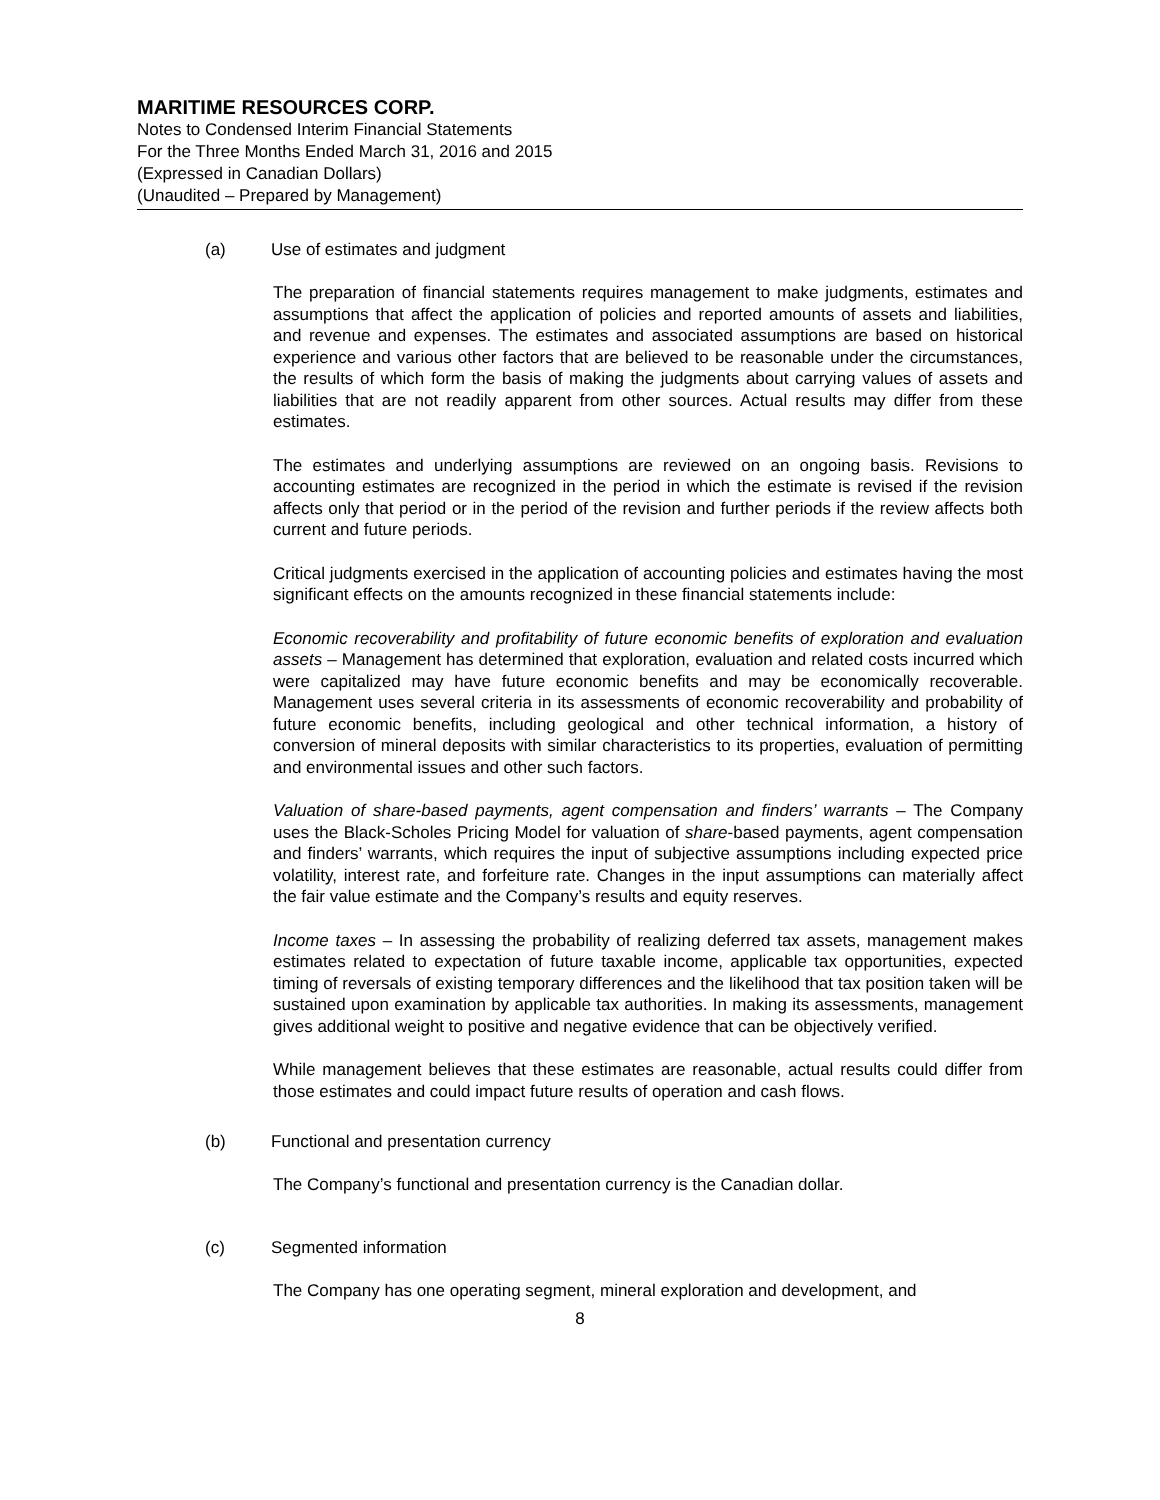MARITIME RESOURCES CORP.
Notes to Condensed Interim Financial Statements
For the Three Months Ended March 31, 2016 and 2015
(Expressed in Canadian Dollars)
(Unaudited – Prepared by Management)
(a) Use of estimates and judgment
The preparation of financial statements requires management to make judgments, estimates and assumptions that affect the application of policies and reported amounts of assets and liabilities, and revenue and expenses. The estimates and associated assumptions are based on historical experience and various other factors that are believed to be reasonable under the circumstances, the results of which form the basis of making the judgments about carrying values of assets and liabilities that are not readily apparent from other sources. Actual results may differ from these estimates.
The estimates and underlying assumptions are reviewed on an ongoing basis. Revisions to accounting estimates are recognized in the period in which the estimate is revised if the revision affects only that period or in the period of the revision and further periods if the review affects both current and future periods.
Critical judgments exercised in the application of accounting policies and estimates having the most significant effects on the amounts recognized in these financial statements include:
Economic recoverability and profitability of future economic benefits of exploration and evaluation assets – Management has determined that exploration, evaluation and related costs incurred which were capitalized may have future economic benefits and may be economically recoverable. Management uses several criteria in its assessments of economic recoverability and probability of future economic benefits, including geological and other technical information, a history of conversion of mineral deposits with similar characteristics to its properties, evaluation of permitting and environmental issues and other such factors.
Valuation of share-based payments, agent compensation and finders’ warrants – The Company uses the Black-Scholes Pricing Model for valuation of share-based payments, agent compensation and finders’ warrants, which requires the input of subjective assumptions including expected price volatility, interest rate, and forfeiture rate. Changes in the input assumptions can materially affect the fair value estimate and the Company’s results and equity reserves.
Income taxes – In assessing the probability of realizing deferred tax assets, management makes estimates related to expectation of future taxable income, applicable tax opportunities, expected timing of reversals of existing temporary differences and the likelihood that tax position taken will be sustained upon examination by applicable tax authorities. In making its assessments, management gives additional weight to positive and negative evidence that can be objectively verified.
While management believes that these estimates are reasonable, actual results could differ from those estimates and could impact future results of operation and cash flows.
(b) Functional and presentation currency
The Company’s functional and presentation currency is the Canadian dollar.
(c) Segmented information
The Company has one operating segment, mineral exploration and development, and
8